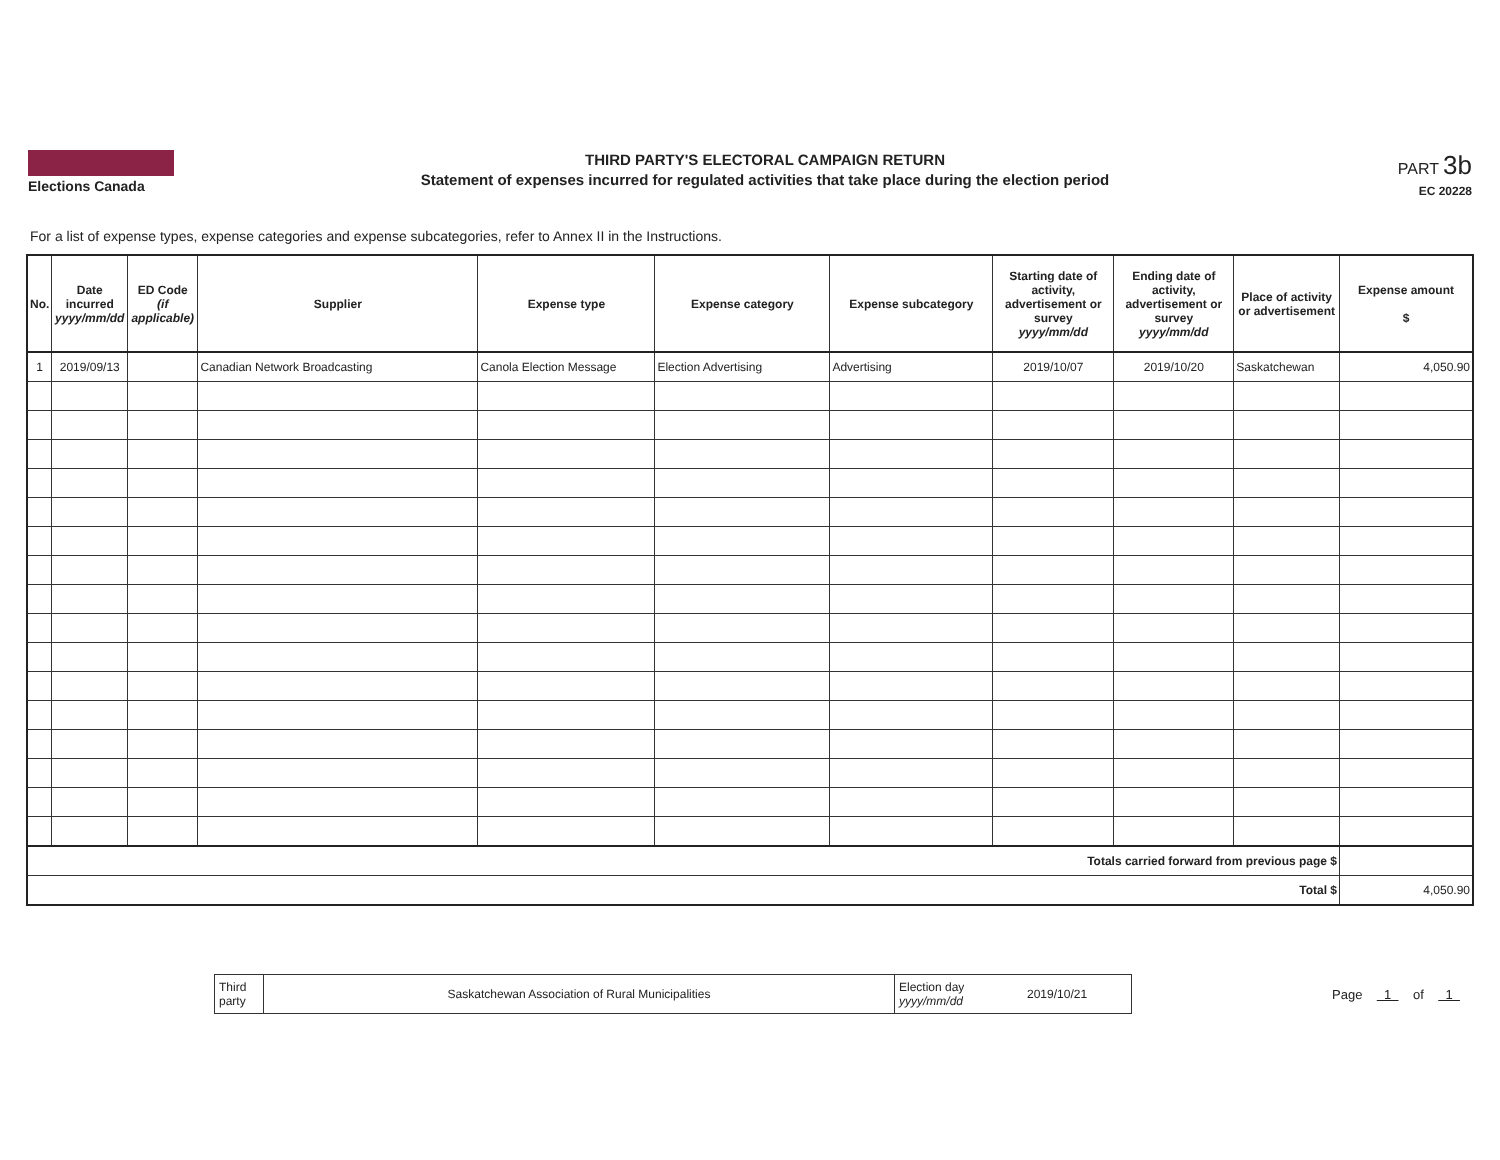Elections Canada
THIRD PARTY'S ELECTORAL CAMPAIGN RETURN
Statement of expenses incurred for regulated activities that take place during the election period
PART 3b
EC 20228
For a list of expense types, expense categories and expense subcategories, refer to Annex II in the Instructions.
| No. | Date incurred yyyy/mm/dd | ED Code (if applicable) | Supplier | Expense type | Expense category | Expense subcategory | Starting date of activity, advertisement or survey yyyy/mm/dd | Ending date of activity, advertisement or survey yyyy/mm/dd | Place of activity or advertisement | Expense amount $ |
| --- | --- | --- | --- | --- | --- | --- | --- | --- | --- | --- |
| 1 | 2019/09/13 | | Canadian Network Broadcasting | Canola Election Message | Election Advertising | Advertising | 2019/10/07 | 2019/10/20 | Saskatchewan | 4,050.90 |
| Totals carried forward from previous page $ | | | | | | | | | | |
| Total $ | | | | | | | | | | 4,050.90 |
| Third party | Saskatchewan Association of Rural Municipalities | Election day yyyy/mm/dd | 2019/10/21 |
Page 1 of 1